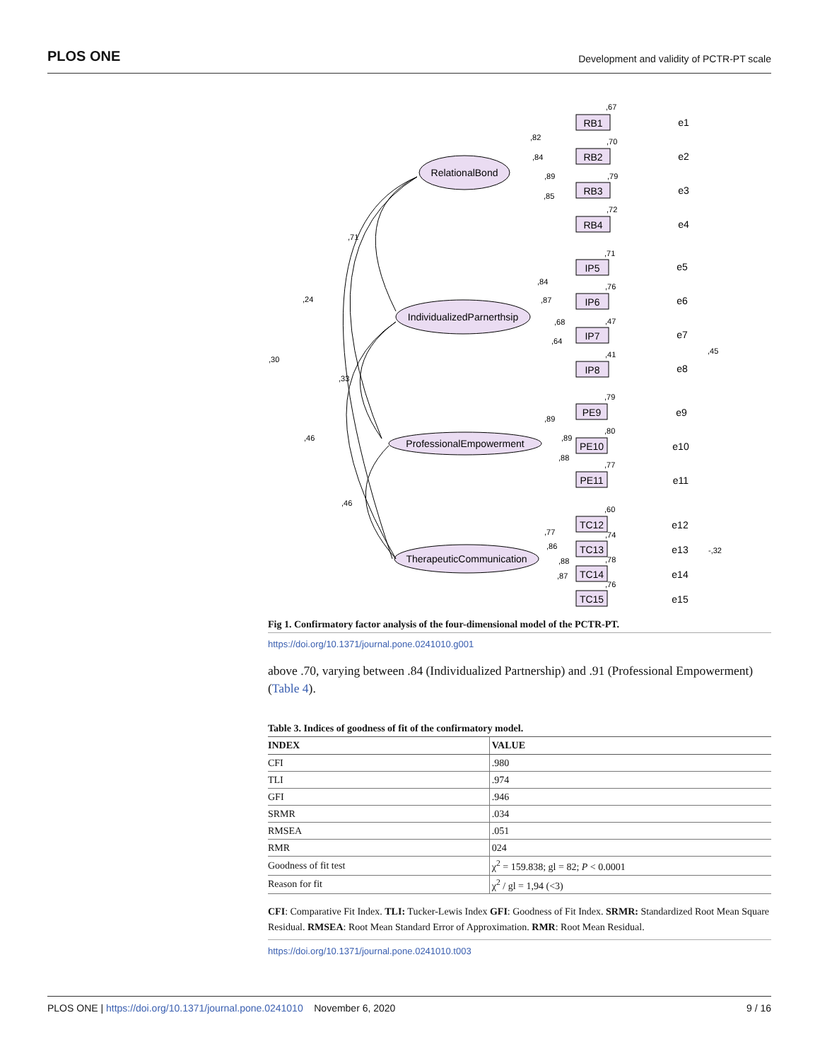PLOS ONE Development and validity of PCTR-PT scale
RelationalBond
IndividualizedParnerthsip
ProfessionalEmpowerment
TherapeuticCommunication
RB1
RB2
RB3
RB4
IP5
IP6
IP7
IP8
PE9
PE10
PE11
TC12
TC13
TC14
TC15
e1
e2
e3
e4
e5
e6
e7
e8
e9
e10
e11
e12
e13
e14
e15
,67
,82
,84
,70
,89
,79
,85
,72
,71
,24
,30
,33
,46
,46
,71
,84
,87
,76
,68
,47
,64
,41
,45
,79
,89
,89
,80
,88
,77
,60
,77
,74
,86
,88
,78
,87
,76
-,32
Fig 1. Confirmatory factor analysis of the four-dimensional model of the PCTR-PT.
https://doi.org/10.1371/journal.pone.0241010.g001
above .70, varying between .84 (Individualized Partnership) and .91 (Professional Empowerment) (Table 4).
Table 3. Indices of goodness of fit of the confirmatory model.
| INDEX | VALUE |
| --- | --- |
| CFI | .980 |
| TLI | .974 |
| GFI | .946 |
| SRMR | .034 |
| RMSEA | .051 |
| RMR | 024 |
| Goodness of fit test | χ<sup>2</sup> = 159.838; gl = 82; P < 0.0001 |
| Reason for fit | χ<sup>2</sup> / gl = 1,94 (<3) |
CFI: Comparative Fit Index. TLI: Tucker-Lewis Index GFI: Goodness of Fit Index. SRMR: Standardized Root Mean Square Residual. RMSEA: Root Mean Standard Error of Approximation. RMR: Root Mean Residual.
https://doi.org/10.1371/journal.pone.0241010.t003
PLOS ONE | https://doi.org/10.1371/journal.pone.0241010 November 6, 2020 9 / 16